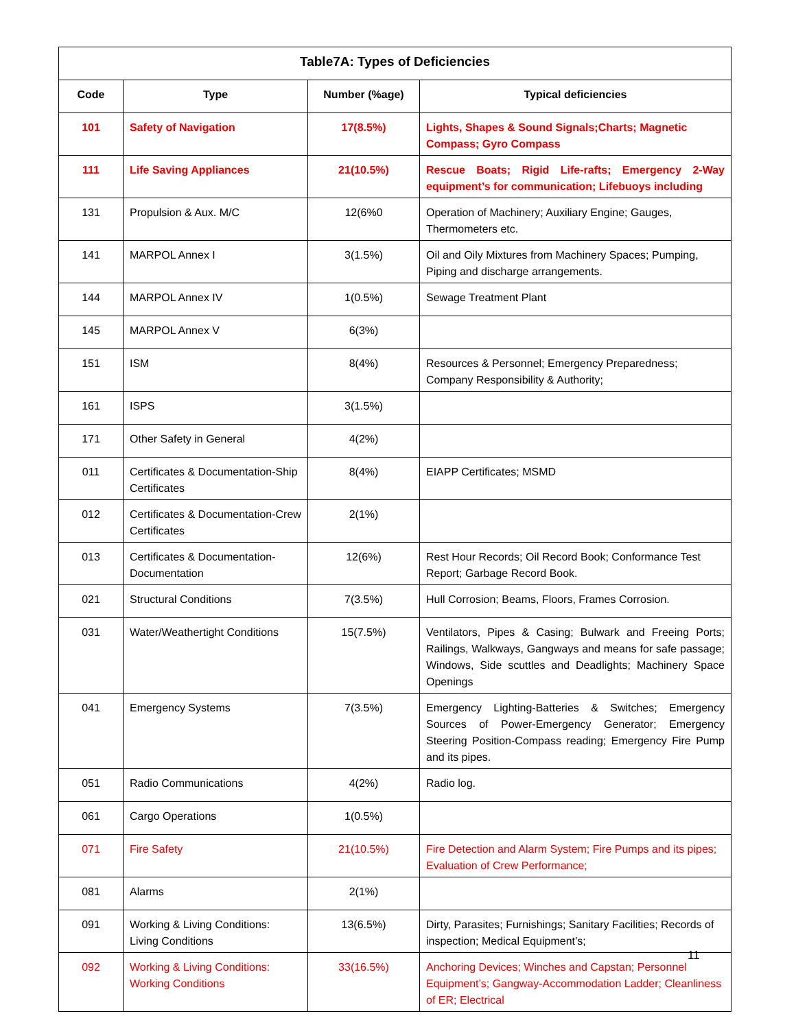| Table7A: Types of Deficiencies | | | |
| --- | --- | --- | --- |
| Code | Type | Number (%age) | Typical deficiencies |
| 101 | Safety of Navigation | 17(8.5%) | Lights, Shapes & Sound Signals;Charts; Magnetic Compass; Gyro Compass |
| 111 | Life Saving Appliances | 21(10.5%) | Rescue Boats; Rigid Life-rafts; Emergency 2-Way equipment’s for communication; Lifebuoys including |
| 131 | Propulsion & Aux. M/C | 12(6%0 | Operation of Machinery; Auxiliary Engine; Gauges, Thermometers etc. |
| 141 | MARPOL Annex I | 3(1.5%) | Oil and Oily Mixtures from Machinery Spaces; Pumping, Piping and discharge arrangements. |
| 144 | MARPOL Annex IV | 1(0.5%) | Sewage Treatment Plant |
| 145 | MARPOL Annex V | 6(3%) | |
| 151 | ISM | 8(4%) | Resources & Personnel; Emergency Preparedness; Company Responsibility & Authority; |
| 161 | ISPS | 3(1.5%) | |
| 171 | Other Safety in General | 4(2%) | |
| 011 | Certificates & Documentation-Ship Certificates | 8(4%) | EIAPP Certificates; MSMD |
| 012 | Certificates & Documentation-Crew Certificates | 2(1%) | |
| 013 | Certificates & Documentation-Documentation | 12(6%) | Rest Hour Records; Oil Record Book; Conformance Test Report; Garbage Record Book. |
| 021 | Structural Conditions | 7(3.5%) | Hull Corrosion; Beams, Floors, Frames Corrosion. |
| 031 | Water/Weathertight Conditions | 15(7.5%) | Ventilators, Pipes & Casing; Bulwark and Freeing Ports; Railings, Walkways, Gangways and means for safe passage; Windows, Side scuttles and Deadlights; Machinery Space Openings |
| 041 | Emergency Systems | 7(3.5%) | Emergency Lighting-Batteries & Switches; Emergency Sources of Power-Emergency Generator; Emergency Steering Position-Compass reading; Emergency Fire Pump and its pipes. |
| 051 | Radio Communications | 4(2%) | Radio log. |
| 061 | Cargo Operations | 1(0.5%) | |
| 071 | Fire Safety | 21(10.5%) | Fire Detection and Alarm System; Fire Pumps and its pipes; Evaluation of Crew Performance; |
| 081 | Alarms | 2(1%) | |
| 091 | Working & Living Conditions: Living Conditions | 13(6.5%) | Dirty, Parasites; Furnishings; Sanitary Facilities; Records of inspection; Medical Equipment’s; |
| 092 | Working & Living Conditions: Working Conditions | 33(16.5%) | Anchoring Devices; Winches and Capstan; Personnel Equipment’s; Gangway-Accommodation Ladder; Cleanliness of ER; Electrical |
11